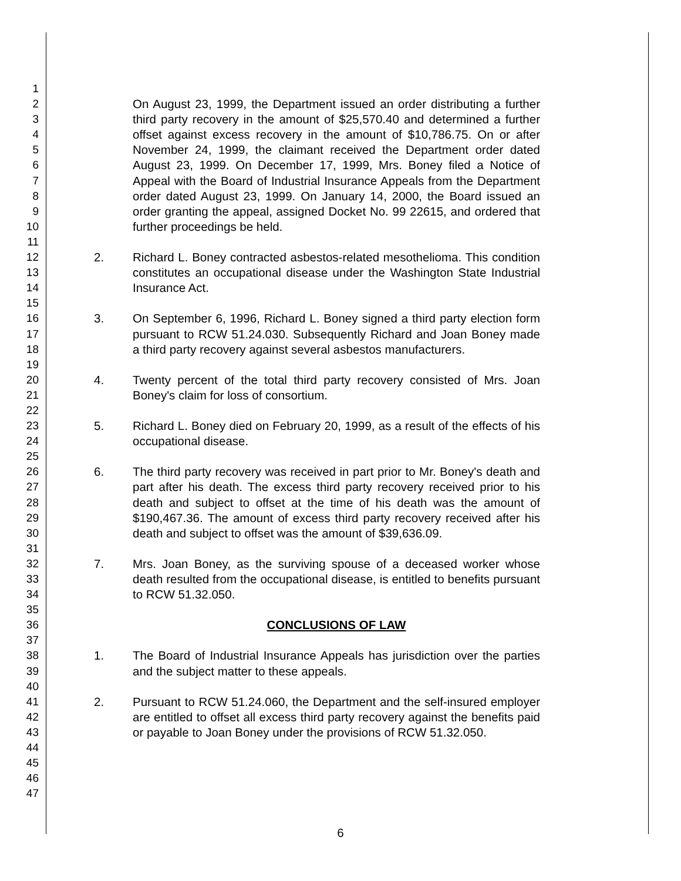1
2
3
4
5
6
7
8
9
10
11
12
13
14
15
16
17
18
19
20
21
22
23
24
25
26
27
28
29
30
31
32
33
34
35
36
37
38
39
40
41
42
43
44
45
46
47
On August 23, 1999, the Department issued an order distributing a further third party recovery in the amount of $25,570.40 and determined a further offset against excess recovery in the amount of $10,786.75. On or after November 24, 1999, the claimant received the Department order dated August 23, 1999. On December 17, 1999, Mrs. Boney filed a Notice of Appeal with the Board of Industrial Insurance Appeals from the Department order dated August 23, 1999. On January 14, 2000, the Board issued an order granting the appeal, assigned Docket No. 99 22615, and ordered that further proceedings be held.
2. Richard L. Boney contracted asbestos-related mesothelioma. This condition constitutes an occupational disease under the Washington State Industrial Insurance Act.
3. On September 6, 1996, Richard L. Boney signed a third party election form pursuant to RCW 51.24.030. Subsequently Richard and Joan Boney made a third party recovery against several asbestos manufacturers.
4. Twenty percent of the total third party recovery consisted of Mrs. Joan Boney's claim for loss of consortium.
5. Richard L. Boney died on February 20, 1999, as a result of the effects of his occupational disease.
6. The third party recovery was received in part prior to Mr. Boney's death and part after his death. The excess third party recovery received prior to his death and subject to offset at the time of his death was the amount of $190,467.36. The amount of excess third party recovery received after his death and subject to offset was the amount of $39,636.09.
7. Mrs. Joan Boney, as the surviving spouse of a deceased worker whose death resulted from the occupational disease, is entitled to benefits pursuant to RCW 51.32.050.
CONCLUSIONS OF LAW
1. The Board of Industrial Insurance Appeals has jurisdiction over the parties and the subject matter to these appeals.
2. Pursuant to RCW 51.24.060, the Department and the self-insured employer are entitled to offset all excess third party recovery against the benefits paid or payable to Joan Boney under the provisions of RCW 51.32.050.
6